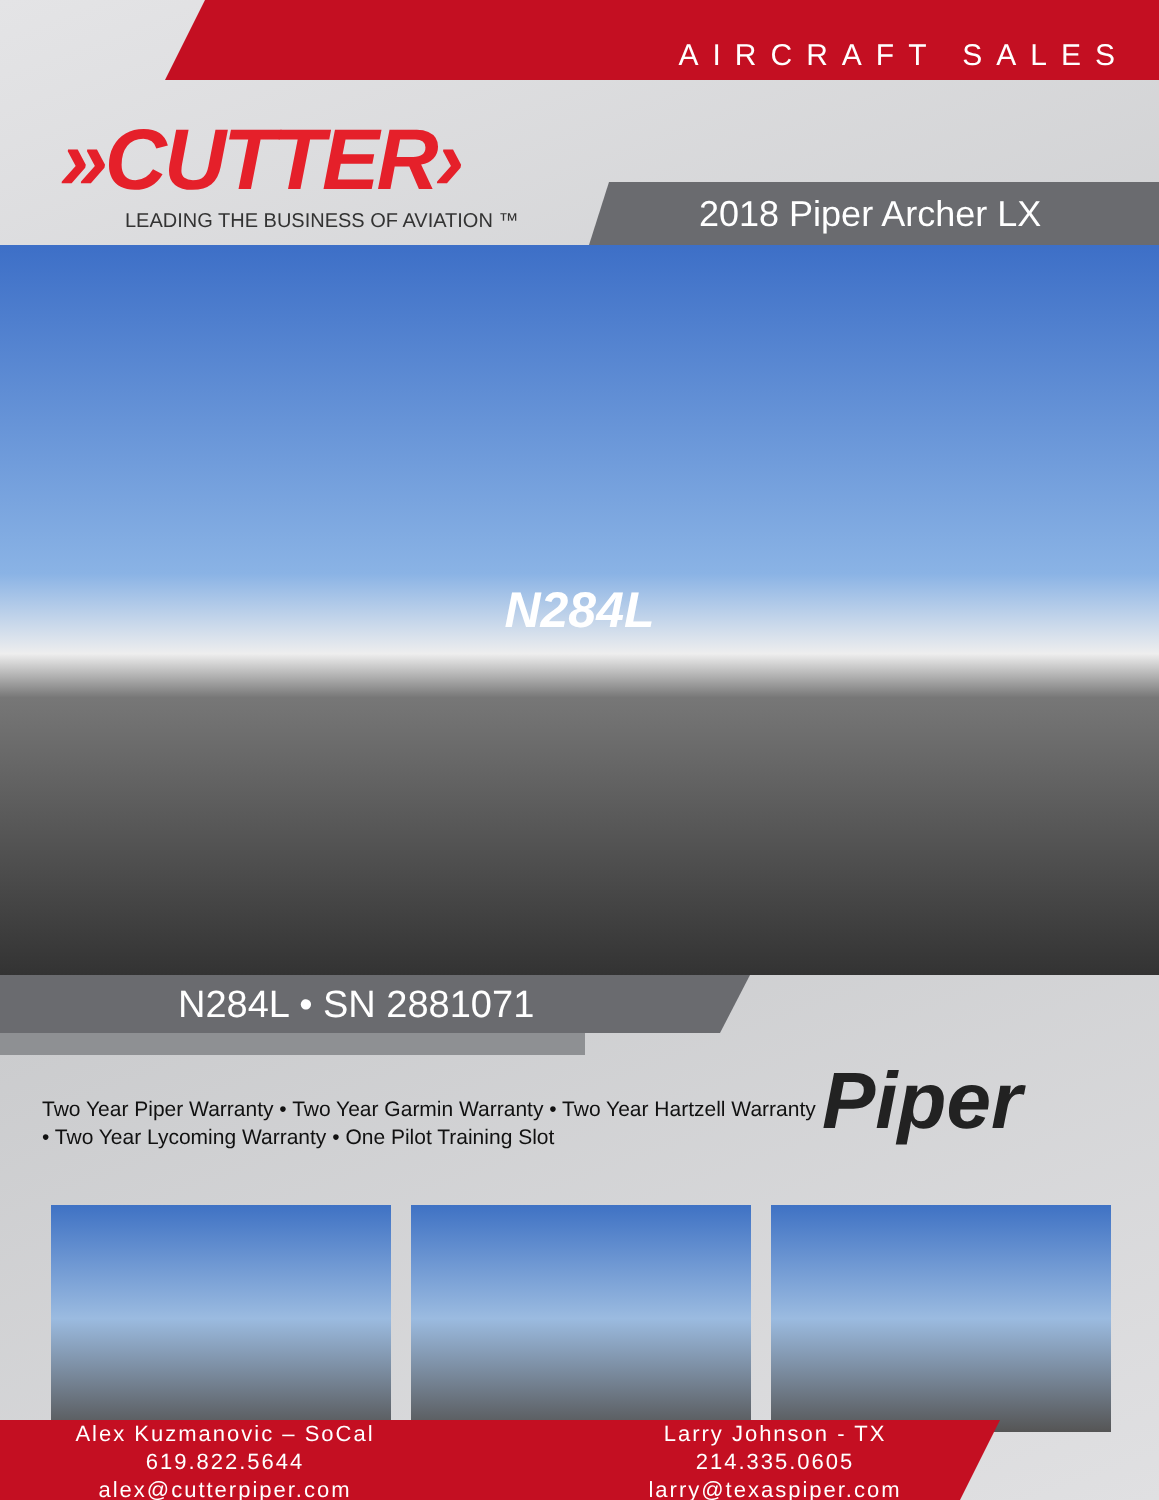AIRCRAFT SALES
»CUTTER›
LEADING THE BUSINESS OF AVIATION ™
2018 Piper Archer LX
N284L
N284L • SN 2881071
Two Year Piper Warranty • Two Year Garmin Warranty • Two Year Hartzell Warranty • Two Year Lycoming Warranty • One Pilot Training Slot
Piper
Alex Kuzmanovic – SoCal
619.822.5644
alex@cutterpiper.com
Larry Johnson - TX
214.335.0605
larry@texaspiper.com